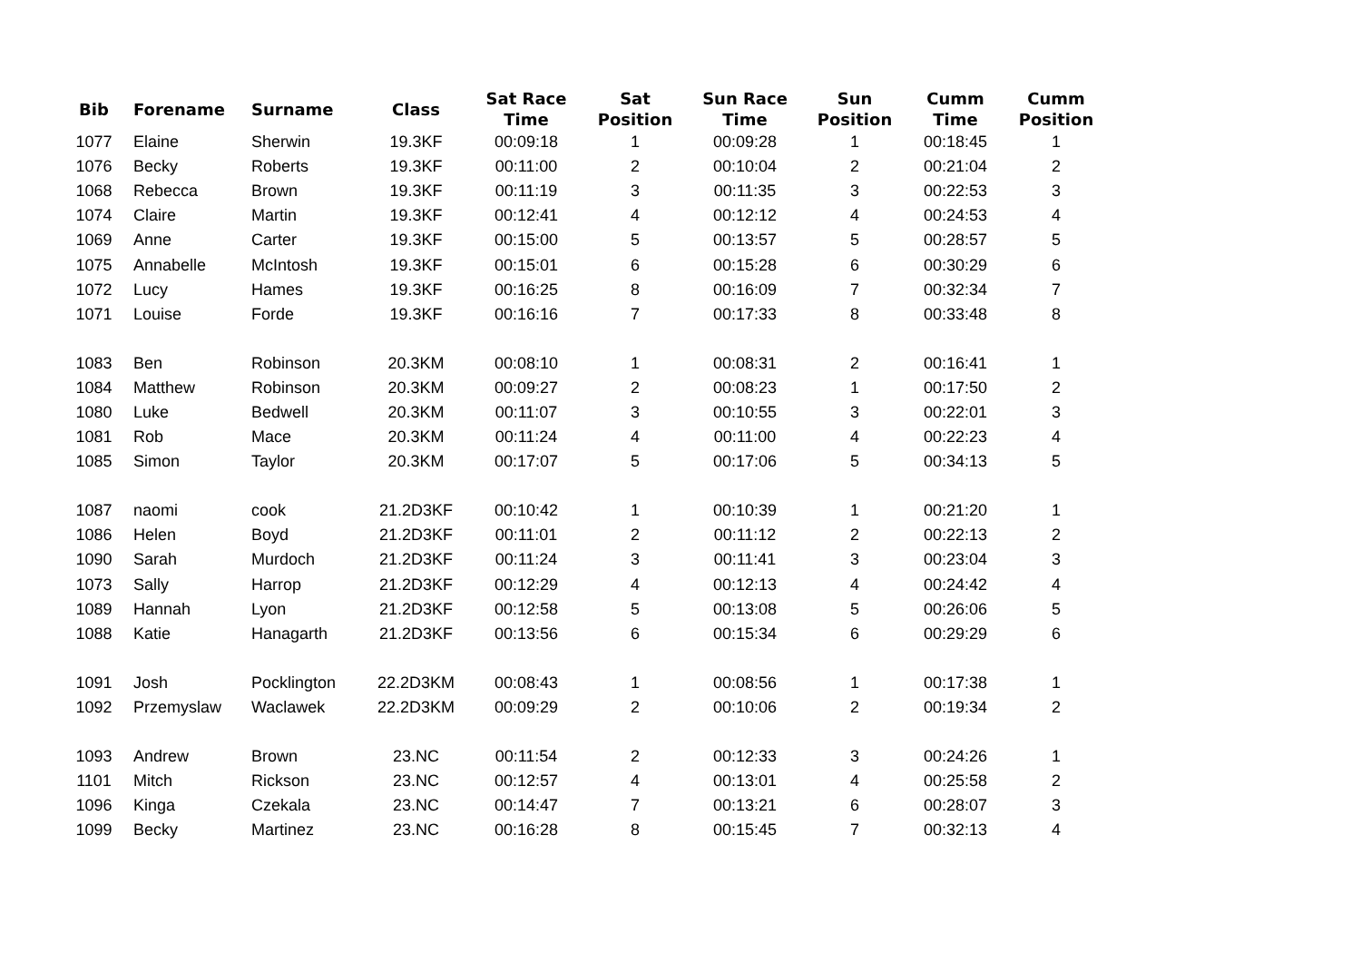| Bib | Forename | Surname | Class | Sat Race Time | Sat Position | Sun Race Time | Sun Position | Cumm Time | Cumm Position |
| --- | --- | --- | --- | --- | --- | --- | --- | --- | --- |
| 1077 | Elaine | Sherwin | 19.3KF | 00:09:18 | 1 | 00:09:28 | 1 | 00:18:45 | 1 |
| 1076 | Becky | Roberts | 19.3KF | 00:11:00 | 2 | 00:10:04 | 2 | 00:21:04 | 2 |
| 1068 | Rebecca | Brown | 19.3KF | 00:11:19 | 3 | 00:11:35 | 3 | 00:22:53 | 3 |
| 1074 | Claire | Martin | 19.3KF | 00:12:41 | 4 | 00:12:12 | 4 | 00:24:53 | 4 |
| 1069 | Anne | Carter | 19.3KF | 00:15:00 | 5 | 00:13:57 | 5 | 00:28:57 | 5 |
| 1075 | Annabelle | McIntosh | 19.3KF | 00:15:01 | 6 | 00:15:28 | 6 | 00:30:29 | 6 |
| 1072 | Lucy | Hames | 19.3KF | 00:16:25 | 8 | 00:16:09 | 7 | 00:32:34 | 7 |
| 1071 | Louise | Forde | 19.3KF | 00:16:16 | 7 | 00:17:33 | 8 | 00:33:48 | 8 |
| 1083 | Ben | Robinson | 20.3KM | 00:08:10 | 1 | 00:08:31 | 2 | 00:16:41 | 1 |
| 1084 | Matthew | Robinson | 20.3KM | 00:09:27 | 2 | 00:08:23 | 1 | 00:17:50 | 2 |
| 1080 | Luke | Bedwell | 20.3KM | 00:11:07 | 3 | 00:10:55 | 3 | 00:22:01 | 3 |
| 1081 | Rob | Mace | 20.3KM | 00:11:24 | 4 | 00:11:00 | 4 | 00:22:23 | 4 |
| 1085 | Simon | Taylor | 20.3KM | 00:17:07 | 5 | 00:17:06 | 5 | 00:34:13 | 5 |
| 1087 | naomi | cook | 21.2D3KF | 00:10:42 | 1 | 00:10:39 | 1 | 00:21:20 | 1 |
| 1086 | Helen | Boyd | 21.2D3KF | 00:11:01 | 2 | 00:11:12 | 2 | 00:22:13 | 2 |
| 1090 | Sarah | Murdoch | 21.2D3KF | 00:11:24 | 3 | 00:11:41 | 3 | 00:23:04 | 3 |
| 1073 | Sally | Harrop | 21.2D3KF | 00:12:29 | 4 | 00:12:13 | 4 | 00:24:42 | 4 |
| 1089 | Hannah | Lyon | 21.2D3KF | 00:12:58 | 5 | 00:13:08 | 5 | 00:26:06 | 5 |
| 1088 | Katie | Hanagarth | 21.2D3KF | 00:13:56 | 6 | 00:15:34 | 6 | 00:29:29 | 6 |
| 1091 | Josh | Pocklington | 22.2D3KM | 00:08:43 | 1 | 00:08:56 | 1 | 00:17:38 | 1 |
| 1092 | Przemyslaw | Waclawek | 22.2D3KM | 00:09:29 | 2 | 00:10:06 | 2 | 00:19:34 | 2 |
| 1093 | Andrew | Brown | 23.NC | 00:11:54 | 2 | 00:12:33 | 3 | 00:24:26 | 1 |
| 1101 | Mitch | Rickson | 23.NC | 00:12:57 | 4 | 00:13:01 | 4 | 00:25:58 | 2 |
| 1096 | Kinga | Czekala | 23.NC | 00:14:47 | 7 | 00:13:21 | 6 | 00:28:07 | 3 |
| 1099 | Becky | Martinez | 23.NC | 00:16:28 | 8 | 00:15:45 | 7 | 00:32:13 | 4 |